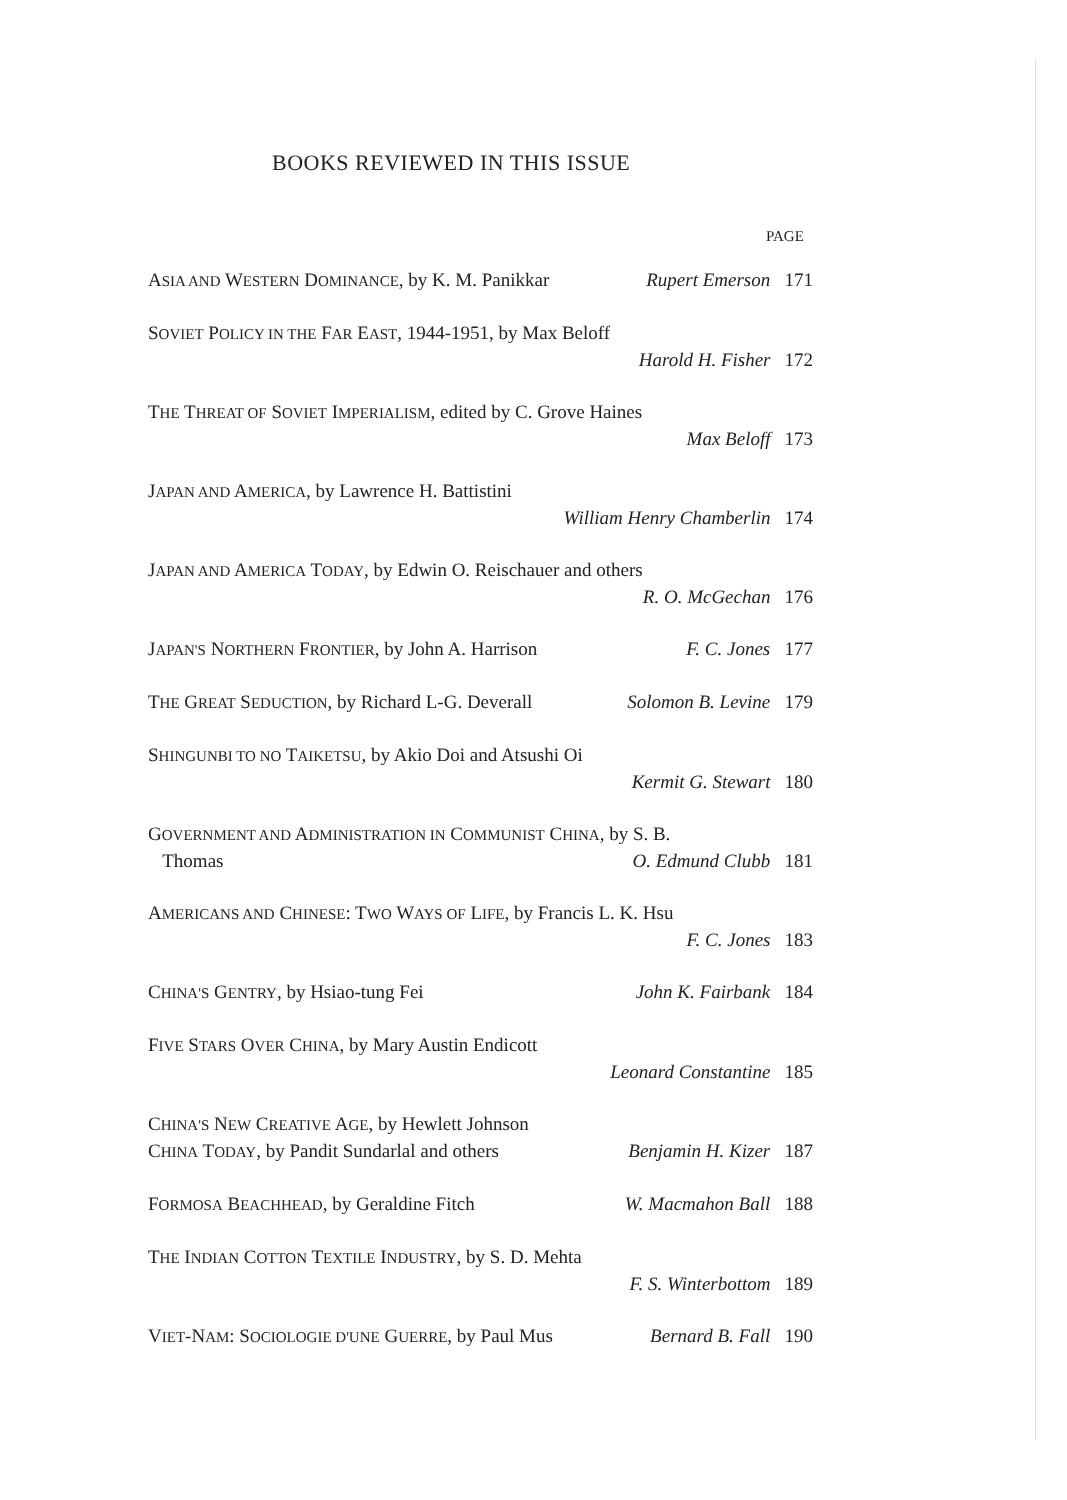BOOKS REVIEWED IN THIS ISSUE
PAGE
ASIA AND WESTERN DOMINANCE, by K. M. Panikkar Rupert Emerson 171
SOVIET POLICY IN THE FAR EAST, 1944-1951, by Max Beloff
Harold H. Fisher 172
THE THREAT OF SOVIET IMPERIALISM, edited by C. Grove Haines
Max Beloff 173
JAPAN AND AMERICA, by Lawrence H. Battistini
William Henry Chamberlin 174
JAPAN AND AMERICA TODAY, by Edwin O. Reischauer and others
R. O. McGechan 176
JAPAN'S NORTHERN FRONTIER, by John A. Harrison F. C. Jones 177
THE GREAT SEDUCTION, by Richard L-G. Deverall Solomon B. Levine 179
SHINGUNBI TO NO TAIKETSU, by Akio Doi and Atsushi Oi
Kermit G. Stewart 180
GOVERNMENT AND ADMINISTRATION IN COMMUNIST CHINA, by S. B.
Thomas O. Edmund Clubb 181
AMERICANS AND CHINESE: TWO WAYS OF LIFE, by Francis L. K. Hsu
F. C. Jones 183
CHINA'S GENTRY, by Hsiao-tung Fei John K. Fairbank 184
FIVE STARS OVER CHINA, by Mary Austin Endicott
Leonard Constantine 185
CHINA'S NEW CREATIVE AGE, by Hewlett Johnson
CHINA TODAY, by Pandit Sundarlal and others Benjamin H. Kizer 187
FORMOSA BEACHHEAD, by Geraldine Fitch W. Macmahon Ball 188
THE INDIAN COTTON TEXTILE INDUSTRY, by S. D. Mehta
F. S. Winterbottom 189
VIET-NAM: SOCIOLOGIE D'UNE GUERRE, by Paul Mus Bernard B. Fall 190